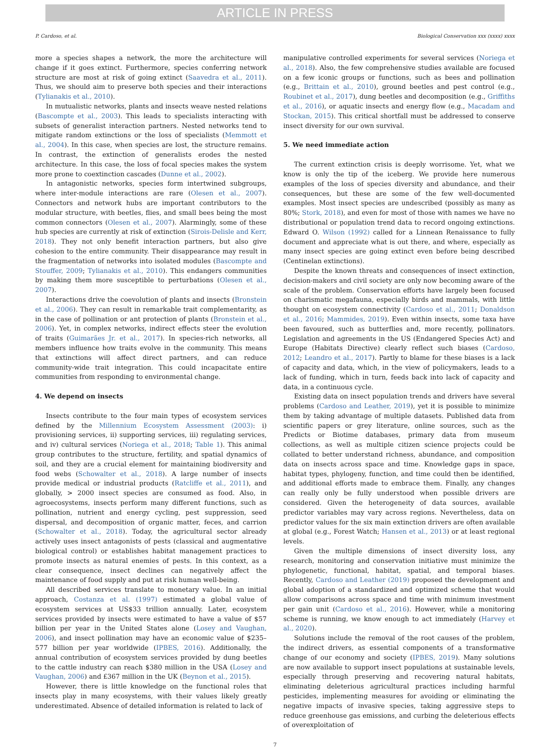ARTICLE IN PRESS
P. Cardoso, et al. Biological Conservation xxx (xxxx) xxxx
more a species shapes a network, the more the architecture will change if it goes extinct. Furthermore, species conferring network structure are most at risk of going extinct (Saavedra et al., 2011). Thus, we should aim to preserve both species and their interactions (Tylianakis et al., 2010).
In mutualistic networks, plants and insects weave nested relations (Bascompte et al., 2003). This leads to specialists interacting with subsets of generalist interaction partners. Nested networks tend to mitigate random extinctions or the loss of specialists (Memmott et al., 2004). In this case, when species are lost, the structure remains. In contrast, the extinction of generalists erodes the nested architecture. In this case, the loss of focal species makes the system more prone to coextinction cascades (Dunne et al., 2002).
In antagonistic networks, species form intertwined subgroups, where inter-module interactions are rare (Olesen et al., 2007). Connectors and network hubs are important contributors to the modular structure, with beetles, flies, and small bees being the most common connectors (Olesen et al., 2007). Alarmingly, some of these hub species are currently at risk of extinction (Sirois-Delisle and Kerr, 2018). They not only benefit interaction partners, but also give cohesion to the entire community. Their disappearance may result in the fragmentation of networks into isolated modules (Bascompte and Stouffer, 2009; Tylianakis et al., 2010). This endangers communities by making them more susceptible to perturbations (Olesen et al., 2007).
Interactions drive the coevolution of plants and insects (Bronstein et al., 2006). They can result in remarkable trait complementarity, as in the case of pollination or ant protection of plants (Bronstein et al., 2006). Yet, in complex networks, indirect effects steer the evolution of traits (Guimarães Jr. et al., 2017). In species-rich networks, all members influence how traits evolve in the community. This means that extinctions will affect direct partners, and can reduce community-wide trait integration. This could incapacitate entire communities from responding to environmental change.
4. We depend on insects
Insects contribute to the four main types of ecosystem services defined by the Millennium Ecosystem Assessment (2003): i) provisioning services, ii) supporting services, iii) regulating services, and iv) cultural services (Noriega et al., 2018; Table 1). This animal group contributes to the structure, fertility, and spatial dynamics of soil, and they are a crucial element for maintaining biodiversity and food webs (Schowalter et al., 2018). A large number of insects provide medical or industrial products (Ratcliffe et al., 2011), and globally, > 2000 insect species are consumed as food. Also, in agroecosystems, insects perform many different functions, such as pollination, nutrient and energy cycling, pest suppression, seed dispersal, and decomposition of organic matter, feces, and carrion (Schowalter et al., 2018). Today, the agricultural sector already actively uses insect antagonists of pests (classical and augmentative biological control) or establishes habitat management practices to promote insects as natural enemies of pests. In this context, as a clear consequence, insect declines can negatively affect the maintenance of food supply and put at risk human well-being.
All described services translate to monetary value. In an initial approach, Costanza et al. (1997) estimated a global value of ecosystem services at US$33 trillion annually. Later, ecosystem services provided by insects were estimated to have a value of $57 billion per year in the United States alone (Losey and Vaughan, 2006), and insect pollination may have an economic value of $235–577 billion per year worldwide (IPBES, 2016). Additionally, the annual contribution of ecosystem services provided by dung beetles to the cattle industry can reach $380 million in the USA (Losey and Vaughan, 2006) and £367 million in the UK (Beynon et al., 2015).
However, there is little knowledge on the functional roles that insects play in many ecosystems, with their values likely greatly underestimated. Absence of detailed information is related to lack of
manipulative controlled experiments for several services (Noriega et al., 2018). Also, the few comprehensive studies available are focused on a few iconic groups or functions, such as bees and pollination (e.g., Brittain et al., 2010), ground beetles and pest control (e.g., Roubinet et al., 2017), dung beetles and decomposition (e.g., Griffiths et al., 2016), or aquatic insects and energy flow (e.g., Macadam and Stockan, 2015). This critical shortfall must be addressed to conserve insect diversity for our own survival.
5. We need immediate action
The current extinction crisis is deeply worrisome. Yet, what we know is only the tip of the iceberg. We provide here numerous examples of the loss of species diversity and abundance, and their consequences, but these are some of the few well-documented examples. Most insect species are undescribed (possibly as many as 80%; Stork, 2018), and even for most of those with names we have no distributional or population trend data to record ongoing extinctions. Edward O. Wilson (1992) called for a Linnean Renaissance to fully document and appreciate what is out there, and where, especially as many insect species are going extinct even before being described (Centinelan extinctions).
Despite the known threats and consequences of insect extinction, decision-makers and civil society are only now becoming aware of the scale of the problem. Conservation efforts have largely been focused on charismatic megafauna, especially birds and mammals, with little thought on ecosystem connectivity (Cardoso et al., 2011; Donaldson et al., 2016; Mammides, 2019). Even within insects, some taxa have been favoured, such as butterflies and, more recently, pollinators. Legislation and agreements in the US (Endangered Species Act) and Europe (Habitats Directive) clearly reflect such biases (Cardoso, 2012; Leandro et al., 2017). Partly to blame for these biases is a lack of capacity and data, which, in the view of policymakers, leads to a lack of funding, which in turn, feeds back into lack of capacity and data, in a continuous cycle.
Existing data on insect population trends and drivers have several problems (Cardoso and Leather, 2019), yet it is possible to minimize them by taking advantage of multiple datasets. Published data from scientific papers or grey literature, online sources, such as the Predicts or Biotime databases, primary data from museum collections, as well as multiple citizen science projects could be collated to better understand richness, abundance, and composition data on insects across space and time. Knowledge gaps in space, habitat types, phylogeny, function, and time could then be identified, and additional efforts made to embrace them. Finally, any changes can really only be fully understood when possible drivers are considered. Given the heterogeneity of data sources, available predictor variables may vary across regions. Nevertheless, data on predictor values for the six main extinction drivers are often available at global (e.g., Forest Watch; Hansen et al., 2013) or at least regional levels.
Given the multiple dimensions of insect diversity loss, any research, monitoring and conservation initiative must minimize the phylogenetic, functional, habitat, spatial, and temporal biases. Recently, Cardoso and Leather (2019) proposed the development and global adoption of a standardized and optimized scheme that would allow comparisons across space and time with minimum investment per gain unit (Cardoso et al., 2016). However, while a monitoring scheme is running, we know enough to act immediately (Harvey et al., 2020).
Solutions include the removal of the root causes of the problem, the indirect drivers, as essential components of a transformative change of our economy and society (IPBES, 2019). Many solutions are now available to support insect populations at sustainable levels, especially through preserving and recovering natural habitats, eliminating deleterious agricultural practices including harmful pesticides, implementing measures for avoiding or eliminating the negative impacts of invasive species, taking aggressive steps to reduce greenhouse gas emissions, and curbing the deleterious effects of overexploitation of
7